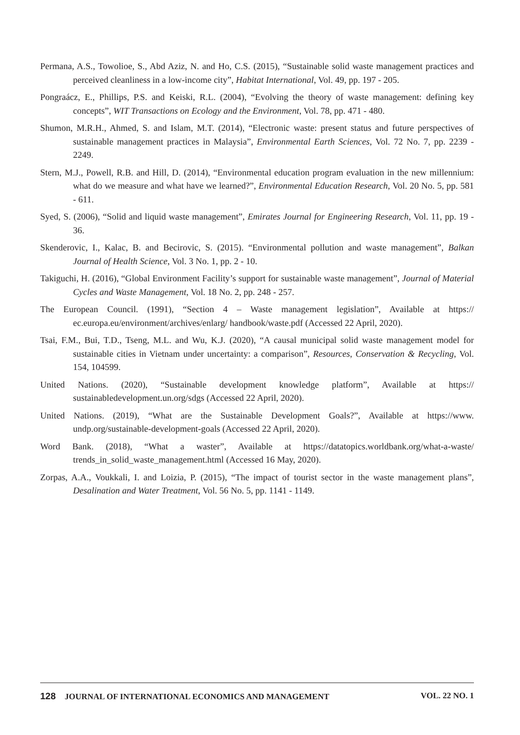Permana, A.S., Towolioe, S., Abd Aziz, N. and Ho, C.S. (2015), “Sustainable solid waste management practices and perceived cleanliness in a low-income city”, Habitat International, Vol. 49, pp. 197 - 205.
Pongraácz, E., Phillips, P.S. and Keiski, R.L. (2004), “Evolving the theory of waste management: defining key concepts”, WIT Transactions on Ecology and the Environment, Vol. 78, pp. 471 - 480.
Shumon, M.R.H., Ahmed, S. and Islam, M.T. (2014), “Electronic waste: present status and future perspectives of sustainable management practices in Malaysia”, Environmental Earth Sciences, Vol. 72 No. 7, pp. 2239 - 2249.
Stern, M.J., Powell, R.B. and Hill, D. (2014), “Environmental education program evaluation in the new millennium: what do we measure and what have we learned?”, Environmental Education Research, Vol. 20 No. 5, pp. 581 - 611.
Syed, S. (2006), “Solid and liquid waste management”, Emirates Journal for Engineering Research, Vol. 11, pp. 19 - 36.
Skenderovic, I., Kalac, B. and Becirovic, S. (2015). “Environmental pollution and waste management”, Balkan Journal of Health Science, Vol. 3 No. 1, pp. 2 - 10.
Takiguchi, H. (2016), “Global Environment Facility’s support for sustainable waste management”, Journal of Material Cycles and Waste Management, Vol. 18 No. 2, pp. 248 - 257.
The European Council. (1991), “Section 4 – Waste management legislation”, Available at https:// ec.europa.eu/environment/archives/enlarg/ handbook/waste.pdf (Accessed 22 April, 2020).
Tsai, F.M., Bui, T.D., Tseng, M.L. and Wu, K.J. (2020), “A causal municipal solid waste management model for sustainable cities in Vietnam under uncertainty: a comparison”, Resources, Conservation & Recycling, Vol. 154, 104599.
United Nations. (2020), “Sustainable development knowledge platform”, Available at https:// sustainabledevelopment.un.org/sdgs (Accessed 22 April, 2020).
United Nations. (2019), “What are the Sustainable Development Goals?”, Available at https://www. undp.org/sustainable-development-goals (Accessed 22 April, 2020).
Word Bank. (2018), “What a waster”, Available at https://datatopics.worldbank.org/what-a-waste/ trends_in_solid_waste_management.html (Accessed 16 May, 2020).
Zorpas, A.A., Voukkali, I. and Loizia, P. (2015), “The impact of tourist sector in the waste management plans”, Desalination and Water Treatment, Vol. 56 No. 5, pp. 1141 - 1149.
128 JOURNAL OF INTERNATIONAL ECONOMICS AND MANAGEMENT VOL. 22 NO. 1